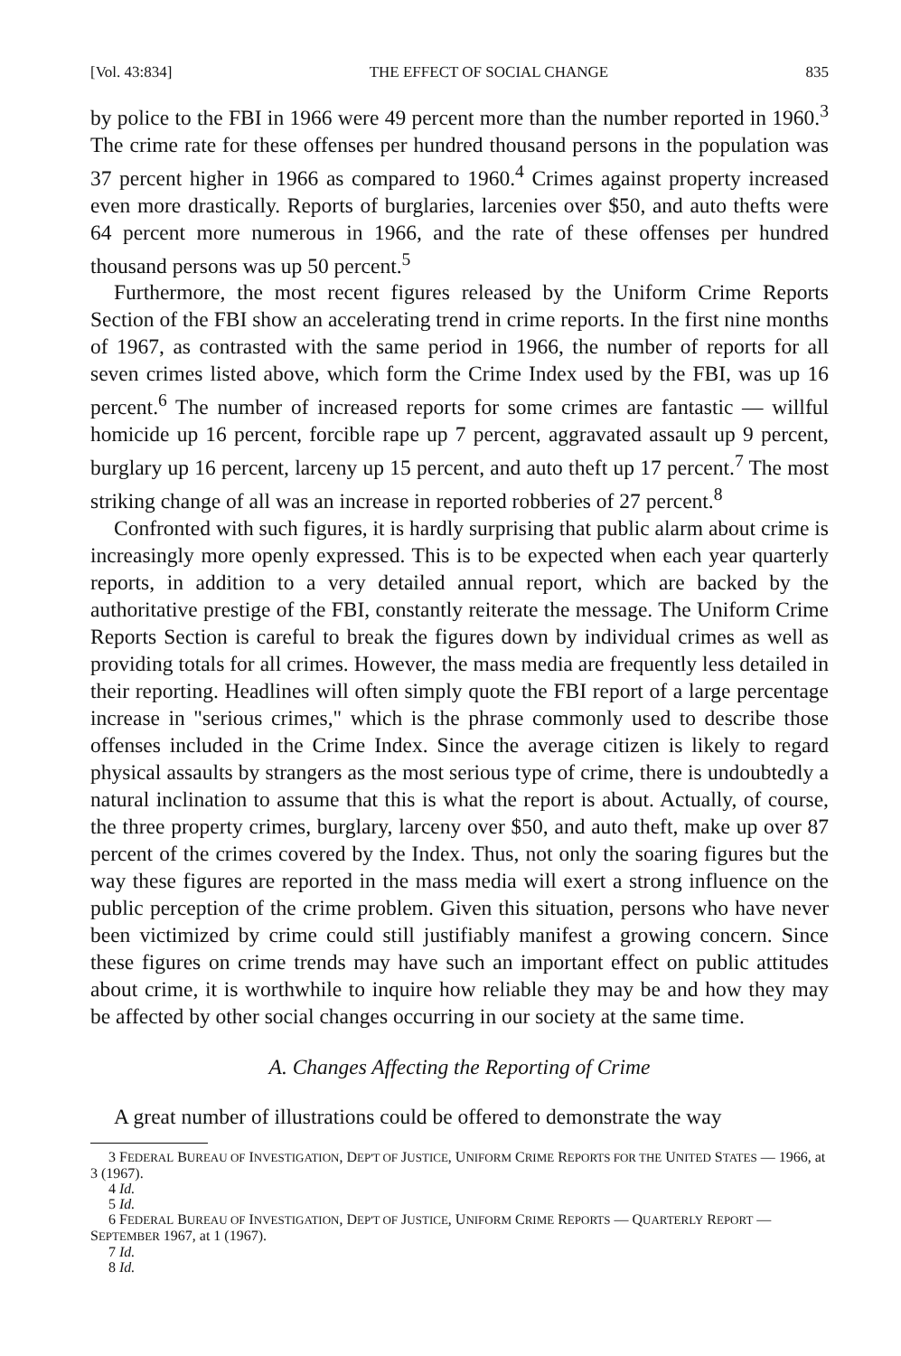[Vol. 43:834] THE EFFECT OF SOCIAL CHANGE 835
by police to the FBI in 1966 were 49 percent more than the number reported in 1960.<sup>3</sup> The crime rate for these offenses per hundred thousand persons in the population was 37 percent higher in 1966 as compared to 1960.<sup>4</sup> Crimes against property increased even more drastically. Reports of burglaries, larcenies over $50, and auto thefts were 64 percent more numerous in 1966, and the rate of these offenses per hundred thousand persons was up 50 percent.<sup>5</sup>
Furthermore, the most recent figures released by the Uniform Crime Reports Section of the FBI show an accelerating trend in crime reports. In the first nine months of 1967, as contrasted with the same period in 1966, the number of reports for all seven crimes listed above, which form the Crime Index used by the FBI, was up 16 percent.<sup>6</sup> The number of increased reports for some crimes are fantastic — willful homicide up 16 percent, forcible rape up 7 percent, aggravated assault up 9 percent, burglary up 16 percent, larceny up 15 percent, and auto theft up 17 percent.<sup>7</sup> The most striking change of all was an increase in reported robberies of 27 percent.<sup>8</sup>
Confronted with such figures, it is hardly surprising that public alarm about crime is increasingly more openly expressed. This is to be expected when each year quarterly reports, in addition to a very detailed annual report, which are backed by the authoritative prestige of the FBI, constantly reiterate the message. The Uniform Crime Reports Section is careful to break the figures down by individual crimes as well as providing totals for all crimes. However, the mass media are frequently less detailed in their reporting. Headlines will often simply quote the FBI report of a large percentage increase in "serious crimes," which is the phrase commonly used to describe those offenses included in the Crime Index. Since the average citizen is likely to regard physical assaults by strangers as the most serious type of crime, there is undoubtedly a natural inclination to assume that this is what the report is about. Actually, of course, the three property crimes, burglary, larceny over $50, and auto theft, make up over 87 percent of the crimes covered by the Index. Thus, not only the soaring figures but the way these figures are reported in the mass media will exert a strong influence on the public perception of the crime problem. Given this situation, persons who have never been victimized by crime could still justifiably manifest a growing concern. Since these figures on crime trends may have such an important effect on public attitudes about crime, it is worthwhile to inquire how reliable they may be and how they may be affected by other social changes occurring in our society at the same time.
A. Changes Affecting the Reporting of Crime
A great number of illustrations could be offered to demonstrate the way
3 FEDERAL BUREAU OF INVESTIGATION, DEP'T OF JUSTICE, UNIFORM CRIME REPORTS FOR THE UNITED STATES — 1966, at 3 (1967).
4 Id.
5 Id.
6 FEDERAL BUREAU OF INVESTIGATION, DEP'T OF JUSTICE, UNIFORM CRIME REPORTS — QUARTERLY REPORT — SEPTEMBER 1967, at 1 (1967).
7 Id.
8 Id.